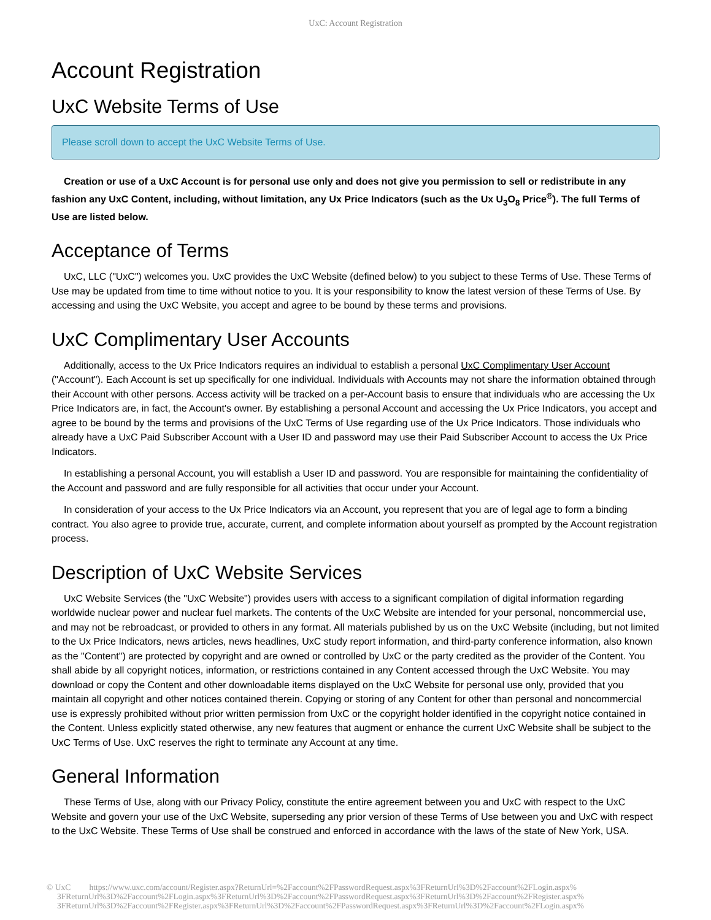UxC: Account Registration
Account Registration
UxC Website Terms of Use
Please scroll down to accept the UxC Website Terms of Use.
Creation or use of a UxC Account is for personal use only and does not give you permission to sell or redistribute in any fashion any UxC Content, including, without limitation, any Ux Price Indicators (such as the Ux U<sub>3</sub>O<sub>8</sub> Price<sup>®</sup>). The full Terms of Use are listed below.
Acceptance of Terms
UxC, LLC ("UxC") welcomes you. UxC provides the UxC Website (defined below) to you subject to these Terms of Use. These Terms of Use may be updated from time to time without notice to you. It is your responsibility to know the latest version of these Terms of Use. By accessing and using the UxC Website, you accept and agree to be bound by these terms and provisions.
UxC Complimentary User Accounts
Additionally, access to the Ux Price Indicators requires an individual to establish a personal UxC Complimentary User Account ("Account"). Each Account is set up specifically for one individual. Individuals with Accounts may not share the information obtained through their Account with other persons. Access activity will be tracked on a per-Account basis to ensure that individuals who are accessing the Ux Price Indicators are, in fact, the Account's owner. By establishing a personal Account and accessing the Ux Price Indicators, you accept and agree to be bound by the terms and provisions of the UxC Terms of Use regarding use of the Ux Price Indicators. Those individuals who already have a UxC Paid Subscriber Account with a User ID and password may use their Paid Subscriber Account to access the Ux Price Indicators.
In establishing a personal Account, you will establish a User ID and password. You are responsible for maintaining the confidentiality of the Account and password and are fully responsible for all activities that occur under your Account.
In consideration of your access to the Ux Price Indicators via an Account, you represent that you are of legal age to form a binding contract. You also agree to provide true, accurate, current, and complete information about yourself as prompted by the Account registration process.
Description of UxC Website Services
UxC Website Services (the "UxC Website") provides users with access to a significant compilation of digital information regarding worldwide nuclear power and nuclear fuel markets. The contents of the UxC Website are intended for your personal, noncommercial use, and may not be rebroadcast, or provided to others in any format. All materials published by us on the UxC Website (including, but not limited to the Ux Price Indicators, news articles, news headlines, UxC study report information, and third-party conference information, also known as the "Content") are protected by copyright and are owned or controlled by UxC or the party credited as the provider of the Content. You shall abide by all copyright notices, information, or restrictions contained in any Content accessed through the UxC Website. You may download or copy the Content and other downloadable items displayed on the UxC Website for personal use only, provided that you maintain all copyright and other notices contained therein. Copying or storing of any Content for other than personal and noncommercial use is expressly prohibited without prior written permission from UxC or the copyright holder identified in the copyright notice contained in the Content. Unless explicitly stated otherwise, any new features that augment or enhance the current UxC Website shall be subject to the UxC Terms of Use. UxC reserves the right to terminate any Account at any time.
General Information
These Terms of Use, along with our Privacy Policy, constitute the entire agreement between you and UxC with respect to the UxC Website and govern your use of the UxC Website, superseding any prior version of these Terms of Use between you and UxC with respect to the UxC Website. These Terms of Use shall be construed and enforced in accordance with the laws of the state of New York, USA.
© UxC https://www.uxc.com/account/Register.aspx?ReturnUrl=%2Faccount%2FPasswordRequest.aspx%3FReturnUrl%3D%2Faccount%2FLogin.aspx%
3FReturnUrl%3D%2Faccount%2FLogin.aspx%3FReturnUrl%3D%2Faccount%2FPasswordRequest.aspx%3FReturnUrl%3D%2Faccount%2FRegister.aspx%
3FReturnUrl%3D%2Faccount%2FRegister.aspx%3FReturnUrl%3D%2Faccount%2FPasswordRequest.aspx%3FReturnUrl%3D%2Faccount%2FLogin.aspx%